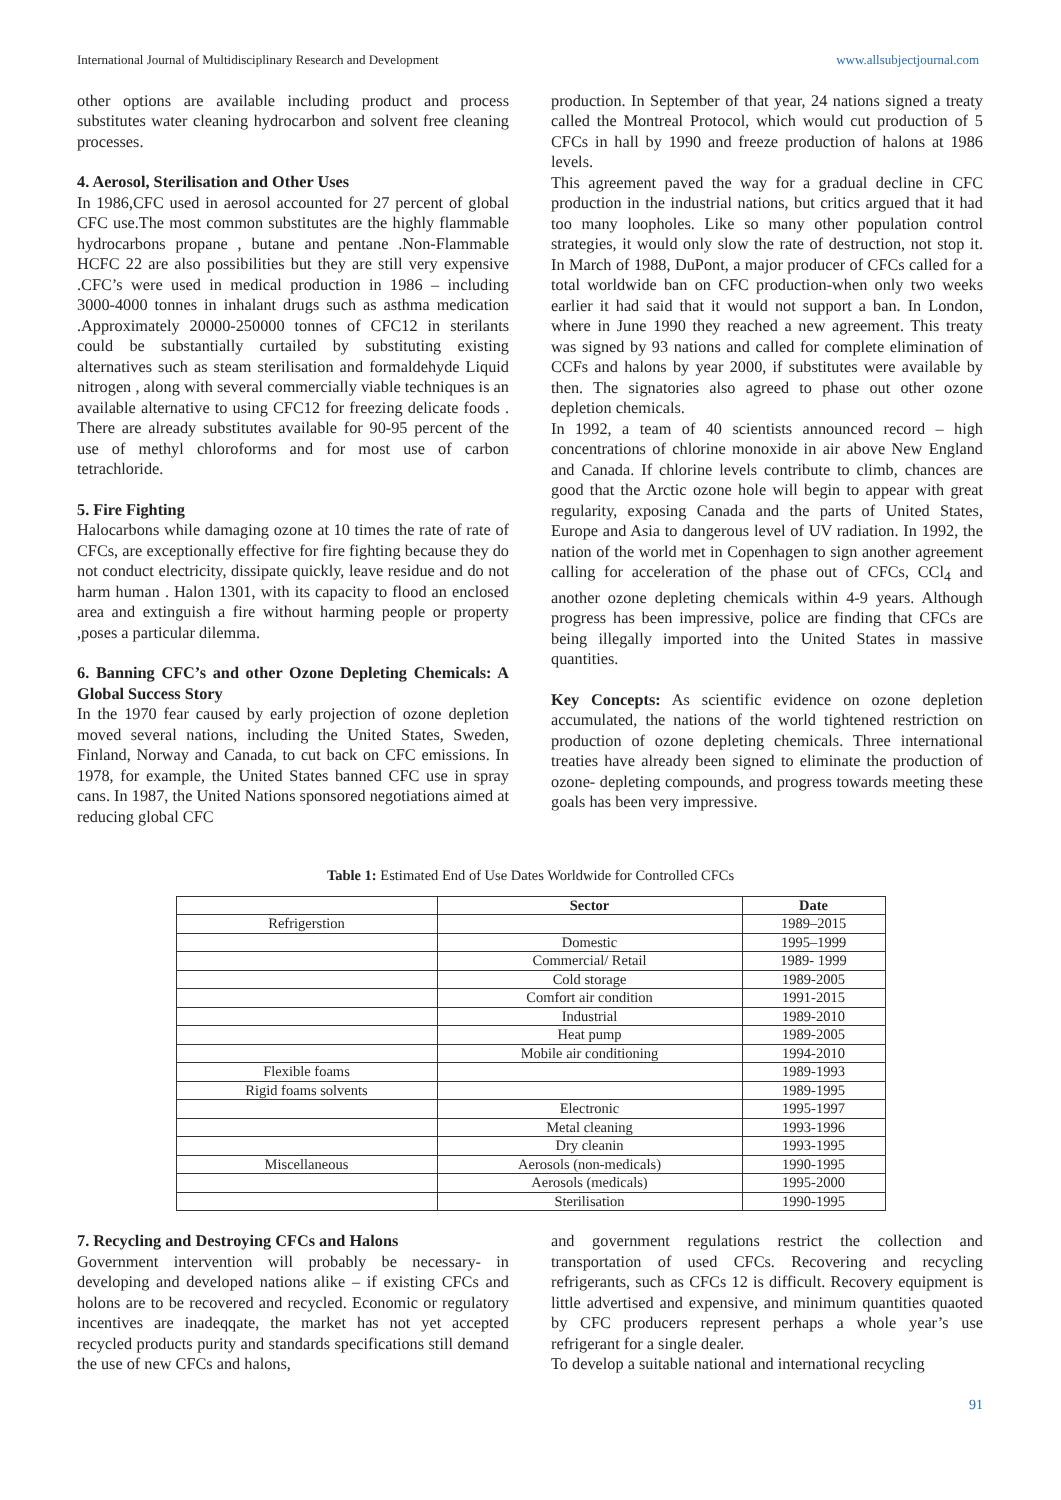International Journal of Multidisciplinary Research and Development www.allsubjectjournal.com
other options are available including product and process substitutes water cleaning hydrocarbon and solvent free cleaning processes.
4. Aerosol, Sterilisation and Other Uses
In 1986,CFC used in aerosol accounted for 27 percent of global CFC use.The most common substitutes are the highly flammable hydrocarbons propane , butane and pentane .Non-Flammable HCFC 22 are also possibilities but they are still very expensive .CFC’s were used in medical production in 1986 – including 3000-4000 tonnes in inhalant drugs such as asthma medication .Approximately 20000-250000 tonnes of CFC12 in sterilants could be substantially curtailed by substituting existing alternatives such as steam sterilisation and formaldehyde Liquid nitrogen , along with several commercially viable techniques is an available alternative to using CFC12 for freezing delicate foods . There are already substitutes available for 90-95 percent of the use of methyl chloroforms and for most use of carbon tetrachloride.
5. Fire Fighting
Halocarbons while damaging ozone at 10 times the rate of rate of CFCs, are exceptionally effective for fire fighting because they do not conduct electricity, dissipate quickly, leave residue and do not harm human . Halon 1301, with its capacity to flood an enclosed area and extinguish a fire without harming people or property ,poses a particular dilemma.
6. Banning CFC’s and other Ozone Depleting Chemicals: A Global Success Story
In the 1970 fear caused by early projection of ozone depletion moved several nations, including the United States, Sweden, Finland, Norway and Canada, to cut back on CFC emissions. In 1978, for example, the United States banned CFC use in spray cans. In 1987, the United Nations sponsored negotiations aimed at reducing global CFC
production. In September of that year, 24 nations signed a treaty called the Montreal Protocol, which would cut production of 5 CFCs in hall by 1990 and freeze production of halons at 1986 levels.
This agreement paved the way for a gradual decline in CFC production in the industrial nations, but critics argued that it had too many loopholes. Like so many other population control strategies, it would only slow the rate of destruction, not stop it. In March of 1988, DuPont, a major producer of CFCs called for a total worldwide ban on CFC production-when only two weeks earlier it had said that it would not support a ban. In London, where in June 1990 they reached a new agreement. This treaty was signed by 93 nations and called for complete elimination of CCFs and halons by year 2000, if substitutes were available by then. The signatories also agreed to phase out other ozone depletion chemicals.
In 1992, a team of 40 scientists announced record – high concentrations of chlorine monoxide in air above New England and Canada. If chlorine levels contribute to climb, chances are good that the Arctic ozone hole will begin to appear with great regularity, exposing Canada and the parts of United States, Europe and Asia to dangerous level of UV radiation. In 1992, the nation of the world met in Copenhagen to sign another agreement calling for acceleration of the phase out of CFCs, CCl<sub>4</sub> and another ozone depleting chemicals within 4-9 years. Although progress has been impressive, police are finding that CFCs are being illegally imported into the United States in massive quantities.
Key Concepts: As scientific evidence on ozone depletion accumulated, the nations of the world tightened restriction on production of ozone depleting chemicals. Three international treaties have already been signed to eliminate the production of ozone- depleting compounds, and progress towards meeting these goals has been very impressive.
Table 1: Estimated End of Use Dates Worldwide for Controlled CFCs
| | Sector | Date |
| --- | --- | --- |
| Refrigerstion | | 1989–2015 |
| | Domestic | 1995–1999 |
| | Commercial/ Retail | 1989- 1999 |
| | Cold storage | 1989-2005 |
| | Comfort air condition | 1991-2015 |
| | Industrial | 1989-2010 |
| | Heat pump | 1989-2005 |
| | Mobile air conditioning | 1994-2010 |
| Flexible foams | | 1989-1993 |
| Rigid foams solvents | | 1989-1995 |
| | Electronic | 1995-1997 |
| | Metal cleaning | 1993-1996 |
| | Dry cleanin | 1993-1995 |
| Miscellaneous | Aerosols (non-medicals) | 1990-1995 |
| | Aerosols (medicals) | 1995-2000 |
| | Sterilisation | 1990-1995 |
7. Recycling and Destroying CFCs and Halons
Government intervention will probably be necessary- in developing and developed nations alike – if existing CFCs and holons are to be recovered and recycled. Economic or regulatory incentives are inadeqqate, the market has not yet accepted recycled products purity and standards specifications still demand the use of new CFCs and halons,
and government regulations restrict the collection and transportation of used CFCs. Recovering and recycling refrigerants, such as CFCs 12 is difficult. Recovery equipment is little advertised and expensive, and minimum quantities quaoted by CFC producers represent perhaps a whole year’s use refrigerant for a single dealer.
To develop a suitable national and international recycling
91